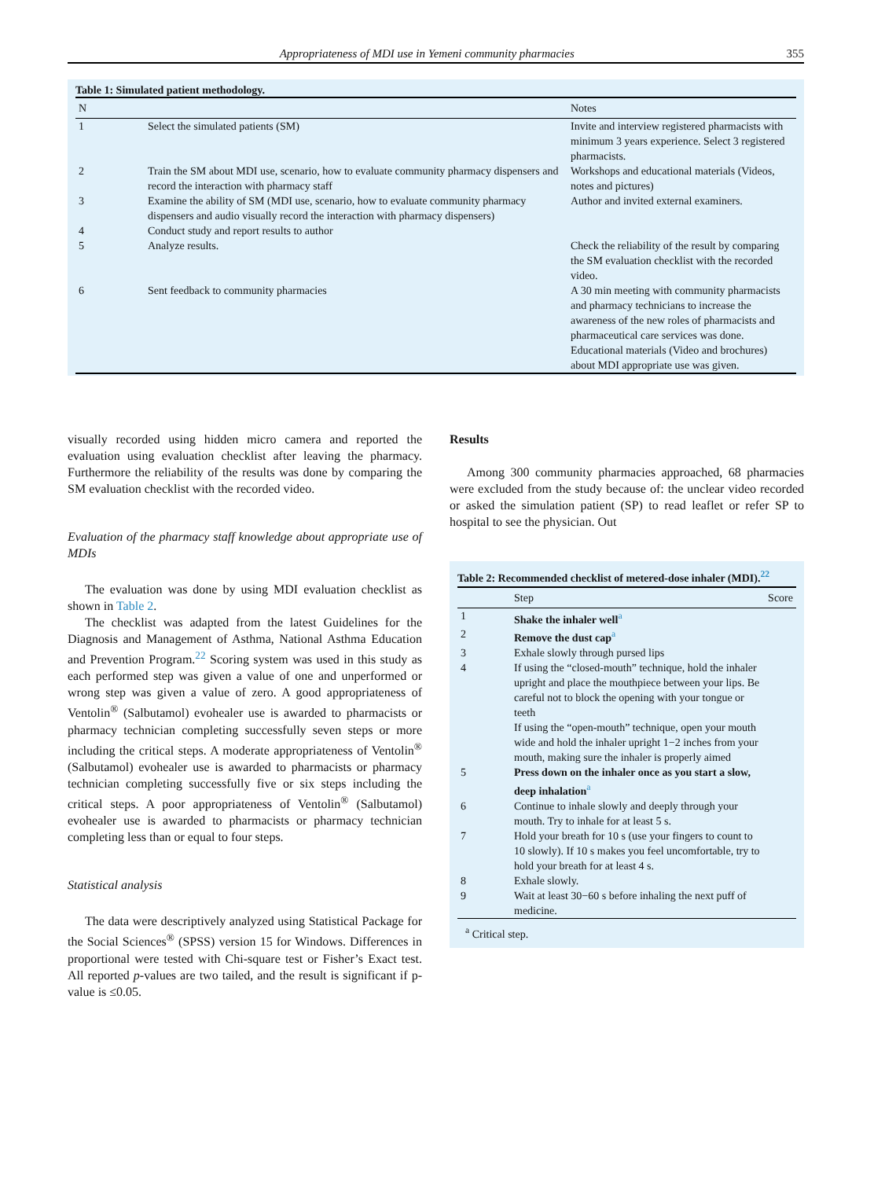Appropriateness of MDI use in Yemeni community pharmacies 355
Table 1: Simulated patient methodology.
| N | | Notes |
| --- | --- | --- |
| 1 | Select the simulated patients (SM) | Invite and interview registered pharmacists with minimum 3 years experience. Select 3 registered pharmacists. |
| 2 | Train the SM about MDI use, scenario, how to evaluate community pharmacy dispensers and record the interaction with pharmacy staff | Workshops and educational materials (Videos, notes and pictures) |
| 3 | Examine the ability of SM (MDI use, scenario, how to evaluate community pharmacy dispensers and audio visually record the interaction with pharmacy dispensers) | Author and invited external examiners. |
| 4 | Conduct study and report results to author | |
| 5 | Analyze results. | Check the reliability of the result by comparing the SM evaluation checklist with the recorded video. |
| 6 | Sent feedback to community pharmacies | A 30 min meeting with community pharmacists and pharmacy technicians to increase the awareness of the new roles of pharmacists and pharmaceutical care services was done. Educational materials (Video and brochures) about MDI appropriate use was given. |
visually recorded using hidden micro camera and reported the evaluation using evaluation checklist after leaving the pharmacy. Furthermore the reliability of the results was done by comparing the SM evaluation checklist with the recorded video.
Evaluation of the pharmacy staff knowledge about appropriate use of MDIs
The evaluation was done by using MDI evaluation checklist as shown in Table 2.
The checklist was adapted from the latest Guidelines for the Diagnosis and Management of Asthma, National Asthma Education and Prevention Program.<sup>22</sup> Scoring system was used in this study as each performed step was given a value of one and unperformed or wrong step was given a value of zero. A good appropriateness of Ventolin<sup>®</sup> (Salbutamol) evohealer use is awarded to pharmacists or pharmacy technician completing successfully seven steps or more including the critical steps. A moderate appropriateness of Ventolin<sup>®</sup> (Salbutamol) evohealer use is awarded to pharmacists or pharmacy technician completing successfully five or six steps including the critical steps. A poor appropriateness of Ventolin<sup>®</sup> (Salbutamol) evohealer use is awarded to pharmacists or pharmacy technician completing less than or equal to four steps.
Statistical analysis
The data were descriptively analyzed using Statistical Package for the Social Sciences<sup>®</sup> (SPSS) version 15 for Windows. Differences in proportional were tested with Chi-square test or Fisher’s Exact test. All reported p-values are two tailed, and the result is significant if p-value is ≤0.05.
Results
Among 300 community pharmacies approached, 68 pharmacies were excluded from the study because of: the unclear video recorded or asked the simulation patient (SP) to read leaflet or refer SP to hospital to see the physician. Out
Table 2: Recommended checklist of metered-dose inhaler (MDI).<sup>22</sup>
| | Step | Score |
| --- | --- | --- |
| 1 | Shake the inhaler well<sup>a</sup> | |
| 2 | Remove the dust cap<sup>a</sup> | |
| 3 | Exhale slowly through pursed lips | |
| 4 | If using the “closed-mouth” technique, hold the inhaler upright and place the mouthpiece between your lips. Be careful not to block the opening with your tongue or teeth If using the “open-mouth” technique, open your mouth wide and hold the inhaler upright 1−2 inches from your mouth, making sure the inhaler is properly aimed | |
| 5 | Press down on the inhaler once as you start a slow, deep inhalation<sup>a</sup> | |
| 6 | Continue to inhale slowly and deeply through your mouth. Try to inhale for at least 5 s. | |
| 7 | Hold your breath for 10 s (use your fingers to count to 10 slowly). If 10 s makes you feel uncomfortable, try to hold your breath for at least 4 s. | |
| 8 | Exhale slowly. | |
| 9 | Wait at least 30−60 s before inhaling the next puff of medicine. | |
<sup>a</sup> Critical step.